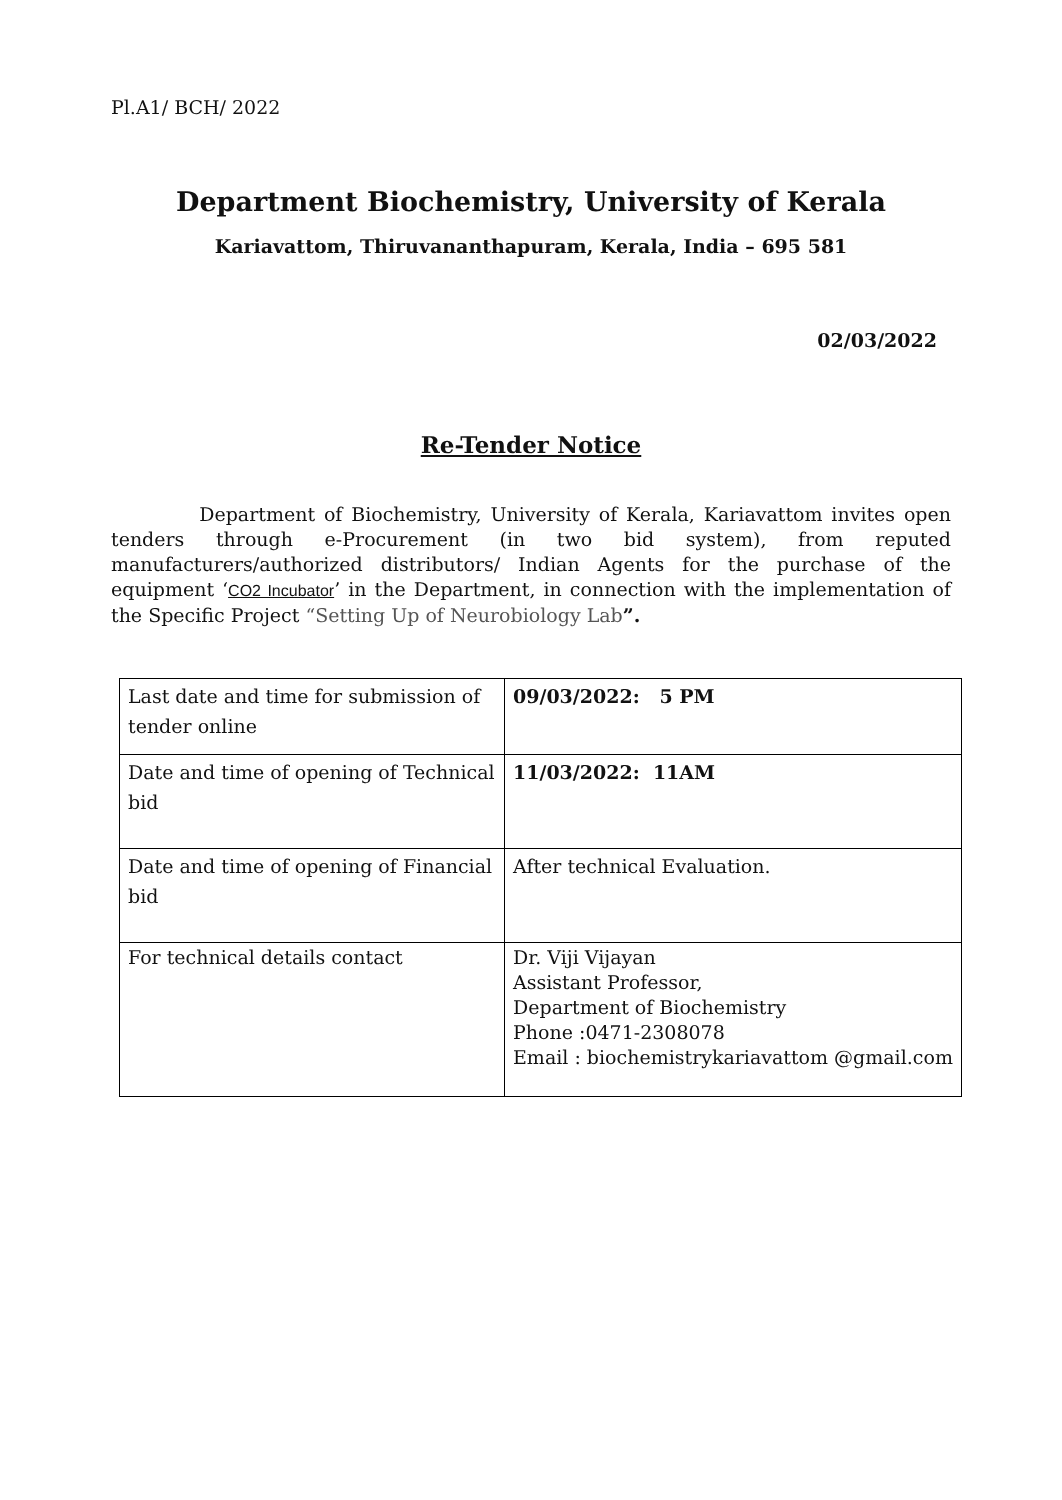Pl.A1/ BCH/ 2022
Department Biochemistry, University of Kerala
Kariavattom, Thiruvananthapuram, Kerala, India – 695 581
02/03/2022
Re-Tender Notice
Department of Biochemistry, University of Kerala, Kariavattom invites open tenders through e-Procurement (in two bid system), from reputed manufacturers/authorized distributors/ Indian Agents for the purchase of the equipment ‘CO2 Incubator’ in the Department, in connection with the implementation of the Specific Project “Setting Up of Neurobiology Lab”.
| Last date and time for submission of tender online | 09/03/2022: 5 PM |
| Date and time of opening of Technical bid | 11/03/2022: 11AM |
| Date and time of opening of Financial bid | After technical Evaluation. |
| For technical details contact | Dr. Viji Vijayan Assistant Professor, Department of Biochemistry Phone :0471-2308078 Email : biochemistrykariavattom @gmail.com |